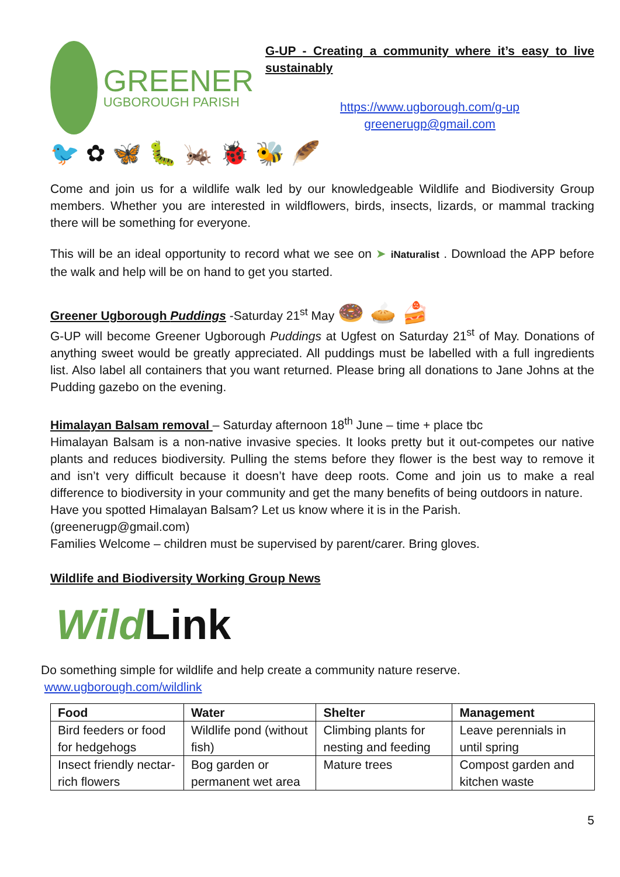GREENER
UGBOROUGH PARISH
G-UP - Creating a community where it’s easy to live sustainably
https://www.ugborough.com/g-up
greenerugp@gmail.com
🐦 ✿ 🦋 🐛 🦗 🐞 🐝 🪶
Come and join us for a wildlife walk led by our knowledgeable Wildlife and Biodiversity Group members. Whether you are interested in wildflowers, birds, insects, lizards, or mammal tracking there will be something for everyone.
This will be an ideal opportunity to record what we see on ➤ iNaturalist . Download the APP before the walk and help will be on hand to get you started.
Greener Ugborough Puddings -Saturday 21<sup>st</sup> May 🍩 🥧 🍰
G-UP will become Greener Ugborough Puddings at Ugfest on Saturday 21<sup>st</sup> of May. Donations of anything sweet would be greatly appreciated. All puddings must be labelled with a full ingredients list. Also label all containers that you want returned. Please bring all donations to Jane Johns at the Pudding gazebo on the evening.
Himalayan Balsam removal – Saturday afternoon 18<sup>th</sup> June – time + place tbc
Himalayan Balsam is a non-native invasive species. It looks pretty but it out-competes our native plants and reduces biodiversity. Pulling the stems before they flower is the best way to remove it and isn’t very difficult because it doesn’t have deep roots. Come and join us to make a real difference to biodiversity in your community and get the many benefits of being outdoors in nature.
Have you spotted Himalayan Balsam? Let us know where it is in the Parish.
(greenerugp@gmail.com)
Families Welcome – children must be supervised by parent/carer. Bring gloves.
Wildlife and Biodiversity Working Group News
Wild Link
Do something simple for wildlife and help create a community nature reserve.
www.ugborough.com/wildlink
| Food | Water | Shelter | Management |
| --- | --- | --- | --- |
| Bird feeders or food for hedgehogs | Wildlife pond (without fish) | Climbing plants for nesting and feeding | Leave perennials in until spring |
| Insect friendly nectar-rich flowers | Bog garden or permanent wet area | Mature trees | Compost garden and kitchen waste |
5